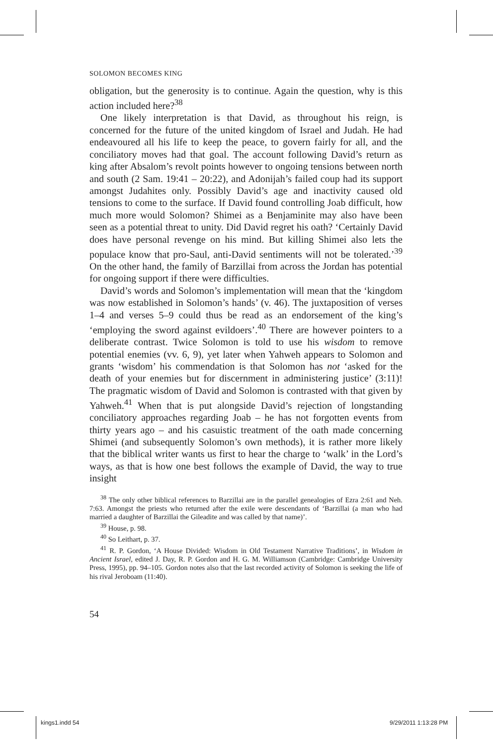SOLOMON BECOMES KING
obligation, but the generosity is to continue. Again the question, why is this action included here?<sup>38</sup>
One likely interpretation is that David, as throughout his reign, is concerned for the future of the united kingdom of Israel and Judah. He had endeavoured all his life to keep the peace, to govern fairly for all, and the conciliatory moves had that goal. The account following David’s return as king after Absalom’s revolt points however to ongoing tensions between north and south (2 Sam. 19:41 – 20:22), and Adonijah’s failed coup had its support amongst Judahites only. Possibly David’s age and inactivity caused old tensions to come to the surface. If David found controlling Joab difficult, how much more would Solomon? Shimei as a Benjaminite may also have been seen as a potential threat to unity. Did David regret his oath? ‘Certainly David does have personal revenge on his mind. But killing Shimei also lets the populace know that pro-Saul, anti-David sentiments will not be tolerated.’<sup>39</sup> On the other hand, the family of Barzillai from across the Jordan has potential for ongoing support if there were difficulties.
David’s words and Solomon’s implementation will mean that the ‘kingdom was now established in Solomon’s hands’ (v. 46). The juxtaposition of verses 1–4 and verses 5–9 could thus be read as an endorsement of the king’s ‘employing the sword against evildoers’.<sup>40</sup> There are however pointers to a deliberate contrast. Twice Solomon is told to use his wisdom to remove potential enemies (vv. 6, 9), yet later when Yahweh appears to Solomon and grants ‘wisdom’ his commendation is that Solomon has not ‘asked for the death of your enemies but for discernment in administering justice’ (3:11)! The pragmatic wisdom of David and Solomon is contrasted with that given by Yahweh.<sup>41</sup> When that is put alongside David’s rejection of longstanding conciliatory approaches regarding Joab – he has not forgotten events from thirty years ago – and his casuistic treatment of the oath made concerning Shimei (and subsequently Solomon’s own methods), it is rather more likely that the biblical writer wants us first to hear the charge to ‘walk’ in the Lord’s ways, as that is how one best follows the example of David, the way to true insight
<sup>38</sup> The only other biblical references to Barzillai are in the parallel genealogies of Ezra 2:61 and Neh. 7:63. Amongst the priests who returned after the exile were descendants of ‘Barzillai (a man who had married a daughter of Barzillai the Gileadite and was called by that name)’.
<sup>39</sup> House, p. 98.
<sup>40</sup> So Leithart, p. 37.
<sup>41</sup> R. P. Gordon, ‘A House Divided: Wisdom in Old Testament Narrative Traditions’, in Wisdom in Ancient Israel, edited J. Day, R. P. Gordon and H. G. M. Williamson (Cambridge: Cambridge University Press, 1995), pp. 94–105. Gordon notes also that the last recorded activity of Solomon is seeking the life of his rival Jeroboam (11:40).
54
kings1.indd 54 9/29/2011 1:13:28 PM